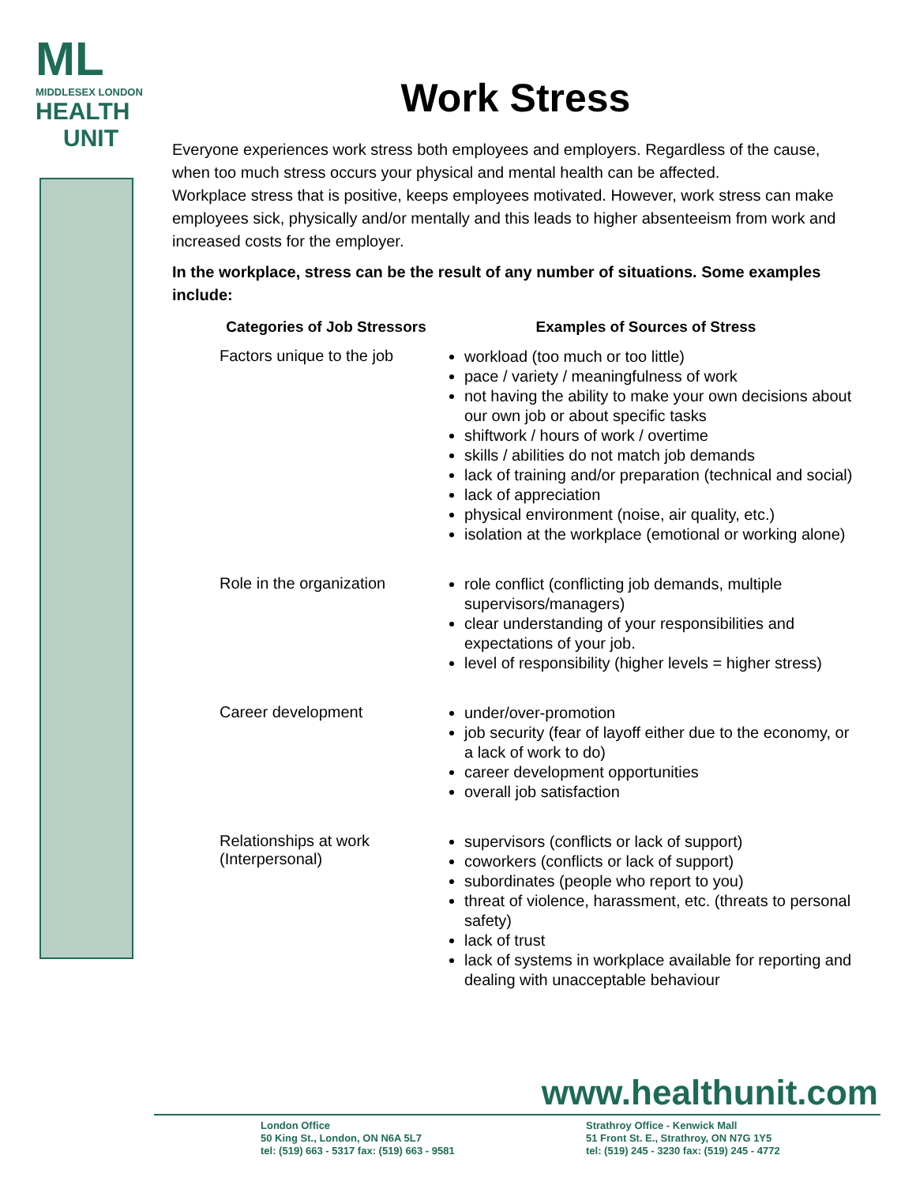ML
MIDDLESEX LONDON
HEALTH
UNIT
Work Stress
Everyone experiences work stress both employees and employers. Regardless of the cause, when too much stress occurs your physical and mental health can be affected.
Workplace stress that is positive, keeps employees motivated. However, work stress can make employees sick, physically and/or mentally and this leads to higher absenteeism from work and increased costs for the employer.
In the workplace, stress can be the result of any number of situations. Some examples include:
| Categories of Job Stressors | Examples of Sources of Stress |
| --- | --- |
| Factors unique to the job | workload (too much or too little) pace / variety / meaningfulness of work not having the ability to make your own decisions about our own job or about specific tasks shiftwork / hours of work / overtime skills / abilities do not match job demands lack of training and/or preparation (technical and social) lack of appreciation physical environment (noise, air quality, etc.) isolation at the workplace (emotional or working alone) |
| Role in the organization | role conflict (conflicting job demands, multiple supervisors/managers) clear understanding of your responsibilities and expectations of your job. level of responsibility (higher levels = higher stress) |
| Career development | under/over-promotion job security (fear of layoff either due to the economy, or a lack of work to do) career development opportunities overall job satisfaction |
| Relationships at work (Interpersonal) | supervisors (conflicts or lack of support) coworkers (conflicts or lack of support) subordinates (people who report to you) threat of violence, harassment, etc. (threats to personal safety) lack of trust lack of systems in workplace available for reporting and dealing with unacceptable behaviour |
www.healthunit.com
London Office
50 King St., London, ON N6A 5L7
tel: (519) 663 - 5317 fax: (519) 663 - 9581
Strathroy Office - Kenwick Mall
51 Front St. E., Strathroy, ON N7G 1Y5
tel: (519) 245 - 3230 fax: (519) 245 - 4772